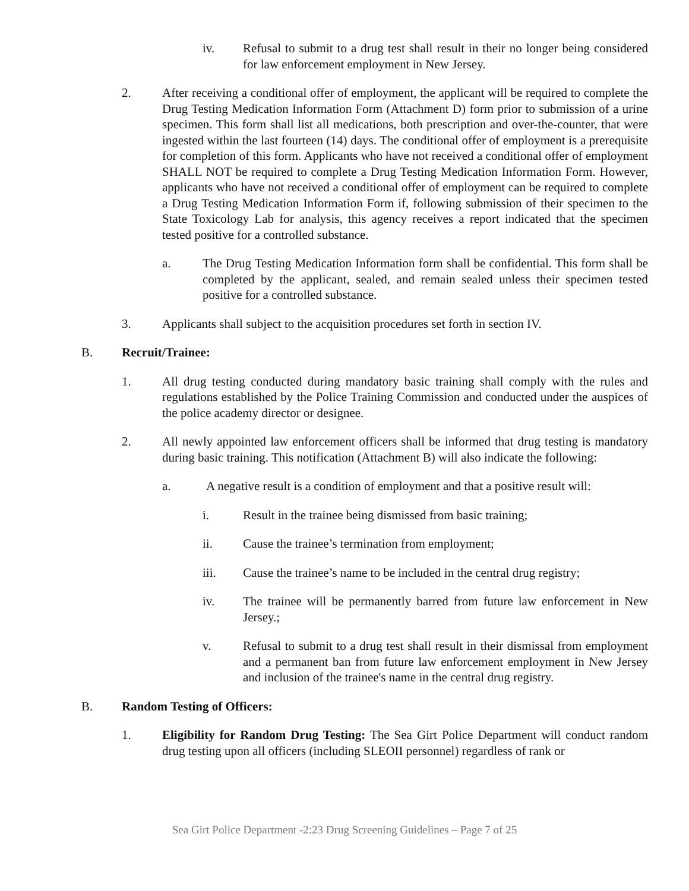iv. Refusal to submit to a drug test shall result in their no longer being considered for law enforcement employment in New Jersey.
2. After receiving a conditional offer of employment, the applicant will be required to complete the Drug Testing Medication Information Form (Attachment D) form prior to submission of a urine specimen. This form shall list all medications, both prescription and over-the-counter, that were ingested within the last fourteen (14) days. The conditional offer of employment is a prerequisite for completion of this form. Applicants who have not received a conditional offer of employment SHALL NOT be required to complete a Drug Testing Medication Information Form. However, applicants who have not received a conditional offer of employment can be required to complete a Drug Testing Medication Information Form if, following submission of their specimen to the State Toxicology Lab for analysis, this agency receives a report indicated that the specimen tested positive for a controlled substance.
a. The Drug Testing Medication Information form shall be confidential. This form shall be completed by the applicant, sealed, and remain sealed unless their specimen tested positive for a controlled substance.
3. Applicants shall subject to the acquisition procedures set forth in section IV.
B. Recruit/Trainee:
1. All drug testing conducted during mandatory basic training shall comply with the rules and regulations established by the Police Training Commission and conducted under the auspices of the police academy director or designee.
2. All newly appointed law enforcement officers shall be informed that drug testing is mandatory during basic training. This notification (Attachment B) will also indicate the following:
a. A negative result is a condition of employment and that a positive result will:
i. Result in the trainee being dismissed from basic training;
ii. Cause the trainee’s termination from employment;
iii. Cause the trainee’s name to be included in the central drug registry;
iv. The trainee will be permanently barred from future law enforcement in New Jersey.;
v. Refusal to submit to a drug test shall result in their dismissal from employment and a permanent ban from future law enforcement employment in New Jersey and inclusion of the trainee's name in the central drug registry.
B. Random Testing of Officers:
1. Eligibility for Random Drug Testing: The Sea Girt Police Department will conduct random drug testing upon all officers (including SLEOII personnel) regardless of rank or
Sea Girt Police Department -2:23 Drug Screening Guidelines – Page 7 of 25